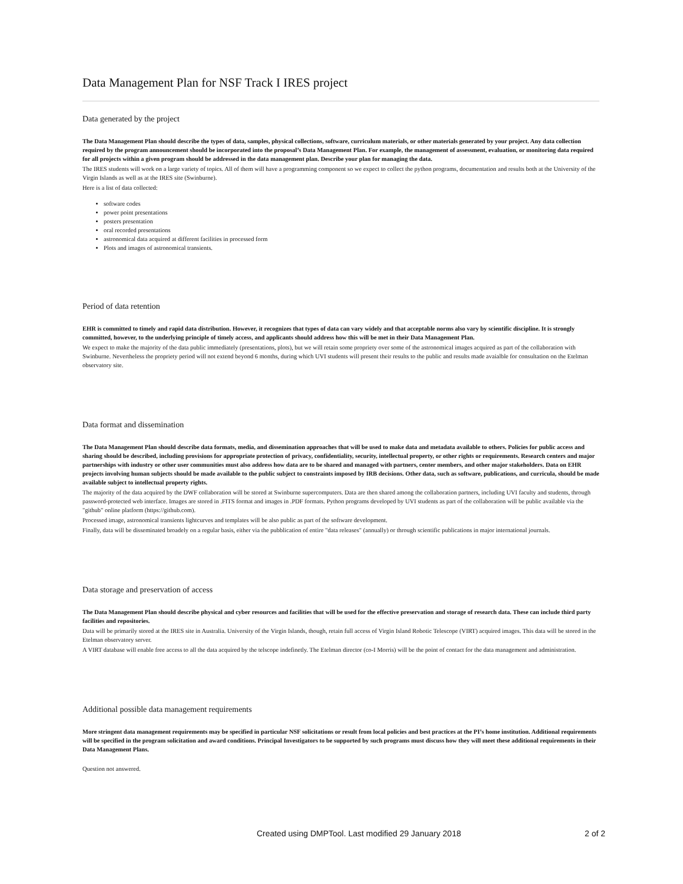Data Management Plan for NSF Track I IRES project
Data generated by the project
The Data Management Plan should describe the types of data, samples, physical collections, software, curriculum materials, or other materials generated by your project. Any data collection required by the program announcement should be incorporated into the proposal’s Data Management Plan. For example, the management of assessment, evaluation, or monitoring data required for all projects within a given program should be addressed in the data management plan. Describe your plan for managing the data.
The IRES students will work on a large variety of topics. All of them will have a programming component so we expect to collect the python programs, documentation and results both at the University of the Virgin Islands as well as at the IRES site (Swinburne).
Here is a list of data collected:
software codes
power point presentations
posters presentation
oral recorded presentations
astronomical data acquired at different facilities in processed form
Plots and images of astronomical transients.
Period of data retention
EHR is committed to timely and rapid data distribution. However, it recognizes that types of data can vary widely and that acceptable norms also vary by scientific discipline. It is strongly committed, however, to the underlying principle of timely access, and applicants should address how this will be met in their Data Management Plan.
We expect to make the majority of the data public immediately (presentations, plots), but we will retain some propriety over some of the astronomical images acquired as part of the collaboration with Swinburne. Nevertheless the propriety period will not extend beyond 6 months, during which UVI students will present their results to the public and results made avaialble for consultation on the Etelman observatory site.
Data format and dissemination
The Data Management Plan should describe data formats, media, and dissemination approaches that will be used to make data and metadata available to others. Policies for public access and sharing should be described, including provisions for appropriate protection of privacy, confidentiality, security, intellectual property, or other rights or requirements. Research centers and major partnerships with industry or other user communities must also address how data are to be shared and managed with partners, center members, and other major stakeholders. Data on EHR projects involving human subjects should be made available to the public subject to constraints imposed by IRB decisions. Other data, such as software, publications, and curricula, should be made available subject to intellectual property rights.
The majority of the data acquired by the DWF collaboration will be stored at Swinburne supercomputers. Data are then shared among the collaboration partners, including UVI faculty and students, through password-protected web interface. Images are stored in .FITS format and images in .PDF formats. Python programs developed by UVI students as part of the collaboration will be public available via the "github" online platform (https://github.com).
Processed image, astronomical transients lightcurves and templates will be also public as part of the software development.
Finally, data will be disseminated broadely on a regular basis, either via the pubblication of entire "data releases" (annually) or through scientific publications in major international journals.
Data storage and preservation of access
The Data Management Plan should describe physical and cyber resources and facilities that will be used for the effective preservation and storage of research data. These can include third party facilities and repositories.
Data will be primarily stored at the IRES site in Australia. University of the Virgin Islands, though, retain full access of Virgin Island Robotic Telescope (VIRT) acquired images. This data will be stored in the Etelman observatory server.
A VIRT database will enable free access to all the data acquired by the telscope indefinetly. The Etelman director (co-I Morris) will be the point of contact for the data management and administration.
Additional possible data management requirements
More stringent data management requirements may be specified in particular NSF solicitations or result from local policies and best practices at the PI’s home institution. Additional requirements will be specified in the program solicitation and award conditions. Principal Investigators to be supported by such programs must discuss how they will meet these additional requirements in their Data Management Plans.
Question not answered.
Created using DMPTool. Last modified 29 January 2018 2 of 2